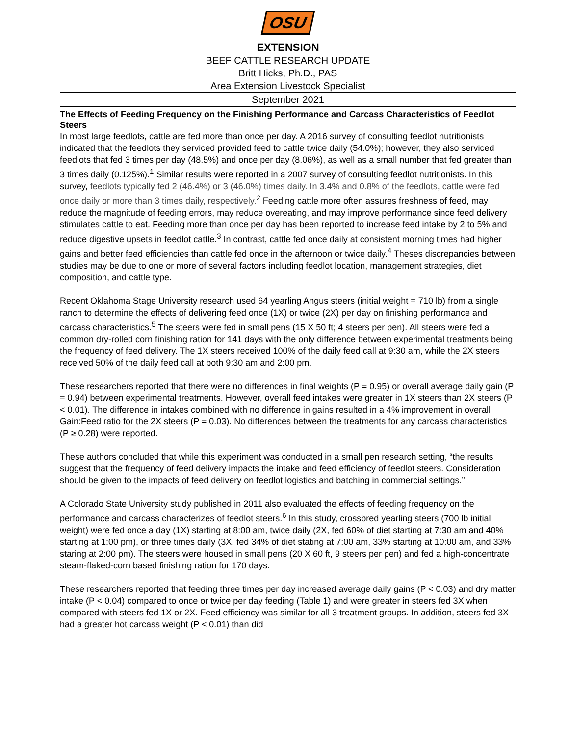OSU
EXTENSION
BEEF CATTLE RESEARCH UPDATE
Britt Hicks, Ph.D., PAS
Area Extension Livestock Specialist
September 2021
The Effects of Feeding Frequency on the Finishing Performance and Carcass Characteristics of Feedlot Steers
In most large feedlots, cattle are fed more than once per day. A 2016 survey of consulting feedlot nutritionists indicated that the feedlots they serviced provided feed to cattle twice daily (54.0%); however, they also serviced feedlots that fed 3 times per day (48.5%) and once per day (8.06%), as well as a small number that fed greater than 3 times daily (0.125%).<sup>1</sup> Similar results were reported in a 2007 survey of consulting feedlot nutritionists. In this survey, feedlots typically fed 2 (46.4%) or 3 (46.0%) times daily. In 3.4% and 0.8% of the feedlots, cattle were fed once daily or more than 3 times daily, respectively.<sup>2</sup> Feeding cattle more often assures freshness of feed, may reduce the magnitude of feeding errors, may reduce overeating, and may improve performance since feed delivery stimulates cattle to eat. Feeding more than once per day has been reported to increase feed intake by 2 to 5% and reduce digestive upsets in feedlot cattle.<sup>3</sup> In contrast, cattle fed once daily at consistent morning times had higher gains and better feed efficiencies than cattle fed once in the afternoon or twice daily.<sup>4</sup> Theses discrepancies between studies may be due to one or more of several factors including feedlot location, management strategies, diet composition, and cattle type.
Recent Oklahoma Stage University research used 64 yearling Angus steers (initial weight = 710 lb) from a single ranch to determine the effects of delivering feed once (1X) or twice (2X) per day on finishing performance and carcass characteristics.<sup>5</sup> The steers were fed in small pens (15 X 50 ft; 4 steers per pen). All steers were fed a common dry-rolled corn finishing ration for 141 days with the only difference between experimental treatments being the frequency of feed delivery. The 1X steers received 100% of the daily feed call at 9:30 am, while the 2X steers received 50% of the daily feed call at both 9:30 am and 2:00 pm.
These researchers reported that there were no differences in final weights (P = 0.95) or overall average daily gain (P = 0.94) between experimental treatments. However, overall feed intakes were greater in 1X steers than 2X steers (P < 0.01). The difference in intakes combined with no difference in gains resulted in a 4% improvement in overall Gain:Feed ratio for the 2X steers (P = 0.03). No differences between the treatments for any carcass characteristics (P ≥ 0.28) were reported.
These authors concluded that while this experiment was conducted in a small pen research setting, “the results suggest that the frequency of feed delivery impacts the intake and feed efficiency of feedlot steers. Consideration should be given to the impacts of feed delivery on feedlot logistics and batching in commercial settings.”
A Colorado State University study published in 2011 also evaluated the effects of feeding frequency on the performance and carcass characterizes of feedlot steers.<sup>6</sup> In this study, crossbred yearling steers (700 lb initial weight) were fed once a day (1X) starting at 8:00 am, twice daily (2X, fed 60% of diet starting at 7:30 am and 40% starting at 1:00 pm), or three times daily (3X, fed 34% of diet stating at 7:00 am, 33% starting at 10:00 am, and 33% staring at 2:00 pm). The steers were housed in small pens (20 X 60 ft, 9 steers per pen) and fed a high-concentrate steam-flaked-corn based finishing ration for 170 days.
These researchers reported that feeding three times per day increased average daily gains (P < 0.03) and dry matter intake (P < 0.04) compared to once or twice per day feeding (Table 1) and were greater in steers fed 3X when compared with steers fed 1X or 2X. Feed efficiency was similar for all 3 treatment groups. In addition, steers fed 3X had a greater hot carcass weight (P < 0.01) than did